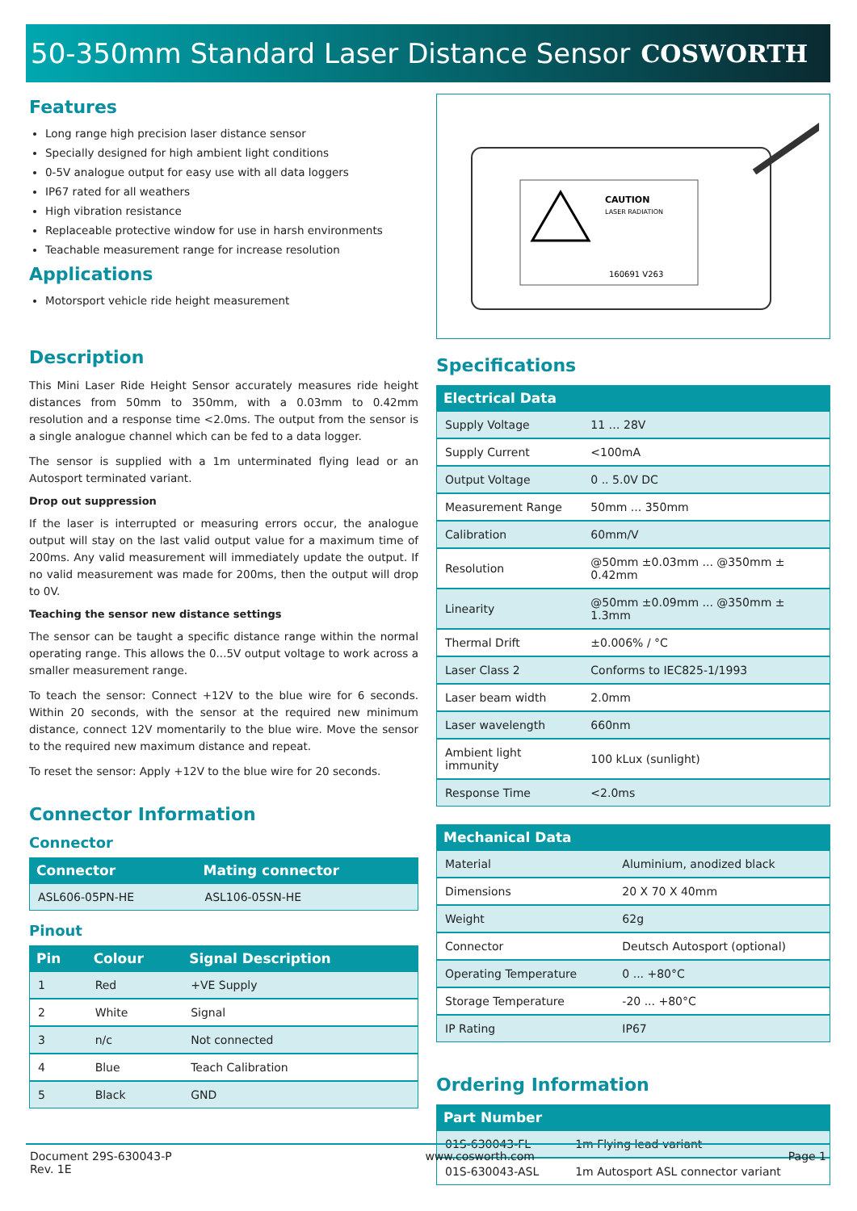50-350mm Standard Laser Distance Sensor
COSWORTH
Features
Long range high precision laser distance sensor
Specially designed for high ambient light conditions
0-5V analogue output for easy use with all data loggers
IP67 rated for all weathers
High vibration resistance
Replaceable protective window for use in harsh environments
Teachable measurement range for increase resolution
Applications
Motorsport vehicle ride height measurement
Description
This Mini Laser Ride Height Sensor accurately measures ride height distances from 50mm to 350mm, with a 0.03mm to 0.42mm resolution and a response time <2.0ms. The output from the sensor is a single analogue channel which can be fed to a data logger.
The sensor is supplied with a 1m unterminated flying lead or an Autosport terminated variant.
Drop out suppression
If the laser is interrupted or measuring errors occur, the analogue output will stay on the last valid output value for a maximum time of 200ms. Any valid measurement will immediately update the output. If no valid measurement was made for 200ms, then the output will drop to 0V.
Teaching the sensor new distance settings
The sensor can be taught a specific distance range within the normal operating range. This allows the 0...5V output voltage to work across a smaller measurement range.
To teach the sensor: Connect +12V to the blue wire for 6 seconds. Within 20 seconds, with the sensor at the required new minimum distance, connect 12V momentarily to the blue wire. Move the sensor to the required new maximum distance and repeat.
To reset the sensor: Apply +12V to the blue wire for 20 seconds.
Connector Information
Connector
| Connector | Mating connector |
| --- | --- |
| ASL606-05PN-HE | ASL106-05SN-HE |
Pinout
| Pin | Colour | Signal Description |
| --- | --- | --- |
| 1 | Red | +VE Supply |
| 2 | White | Signal |
| 3 | n/c | Not connected |
| 4 | Blue | Teach Calibration |
| 5 | Black | GND |
CAUTION
LASER RADIATION
160691 V263
Specifications
| Electrical Data | |
| --- | --- |
| Supply Voltage | 11 … 28V |
| Supply Current | <100mA |
| Output Voltage | 0 .. 5.0V DC |
| Measurement Range | 50mm ... 350mm |
| Calibration | 60mm/V |
| Resolution | @50mm ±0.03mm ... @350mm ± 0.42mm |
| Linearity | @50mm ±0.09mm ... @350mm ± 1.3mm |
| Thermal Drift | ±0.006% / °C |
| Laser Class 2 | Conforms to IEC825-1/1993 |
| Laser beam width | 2.0mm |
| Laser wavelength | 660nm |
| Ambient light immunity | 100 kLux (sunlight) |
| Response Time | <2.0ms |
| Mechanical Data | |
| --- | --- |
| Material | Aluminium, anodized black |
| Dimensions | 20 X 70 X 40mm |
| Weight | 62g |
| Connector | Deutsch Autosport (optional) |
| Operating Temperature | 0 ... +80°C |
| Storage Temperature | -20 ... +80°C |
| IP Rating | IP67 |
Ordering Information
| Part Number | |
| --- | --- |
| 01S-630043-FL | 1m Flying lead variant |
| 01S-630043-ASL | 1m Autosport ASL connector variant |
Document 29S-630043-P
Rev. 1E
www.cosworth.com Page 1